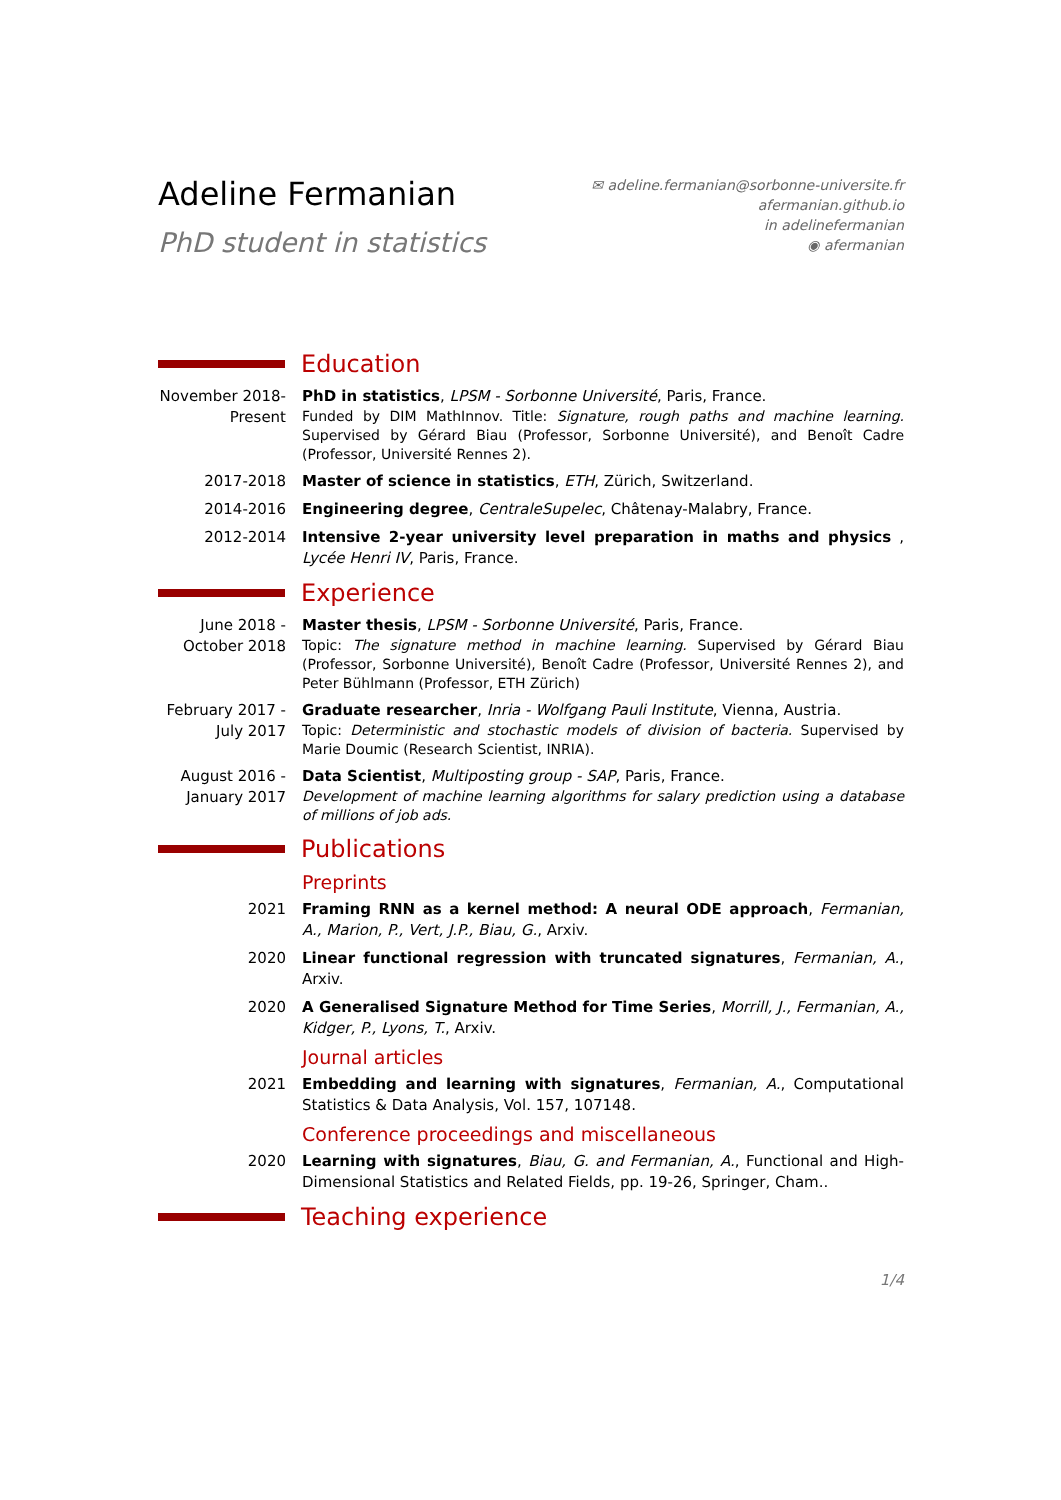Adeline Fermanian
PhD student in statistics
✉ adeline.fermanian@sorbonne-universite.fr
afermanian.github.io
in adelinefermanian
◉ afermanian
Education
November 2018-Present
PhD in statistics, LPSM - Sorbonne Université, Paris, France.
Funded by DIM MathInnov. Title: Signature, rough paths and machine learning. Supervised by Gérard Biau (Professor, Sorbonne Université), and Benoît Cadre (Professor, Université Rennes 2).
2017-2018 Master of science in statistics, ETH, Zürich, Switzerland.
2014-2016 Engineering degree, CentraleSupelec, Châtenay-Malabry, France.
2012-2014 Intensive 2-year university level preparation in maths and physics , Lycée Henri IV, Paris, France.
Experience
June 2018 - October 2018
Master thesis, LPSM - Sorbonne Université, Paris, France.
Topic: The signature method in machine learning. Supervised by Gérard Biau (Professor, Sorbonne Université), Benoît Cadre (Professor, Université Rennes 2), and Peter Bühlmann (Professor, ETH Zürich)
February 2017 - July 2017
Graduate researcher, Inria - Wolfgang Pauli Institute, Vienna, Austria.
Topic: Deterministic and stochastic models of division of bacteria. Supervised by Marie Doumic (Research Scientist, INRIA).
August 2016 - January 2017
Data Scientist, Multiposting group - SAP, Paris, France.
Development of machine learning algorithms for salary prediction using a database of millions of job ads.
Publications
Preprints
2021 Framing RNN as a kernel method: A neural ODE approach, Fermanian, A., Marion, P., Vert, J.P., Biau, G., Arxiv.
2020 Linear functional regression with truncated signatures, Fermanian, A., Arxiv.
2020 A Generalised Signature Method for Time Series, Morrill, J., Fermanian, A., Kidger, P., Lyons, T., Arxiv.
Journal articles
2021 Embedding and learning with signatures, Fermanian, A., Computational Statistics & Data Analysis, Vol. 157, 107148.
Conference proceedings and miscellaneous
2020 Learning with signatures, Biau, G. and Fermanian, A., Functional and High-Dimensional Statistics and Related Fields, pp. 19-26, Springer, Cham..
Teaching experience
1/4